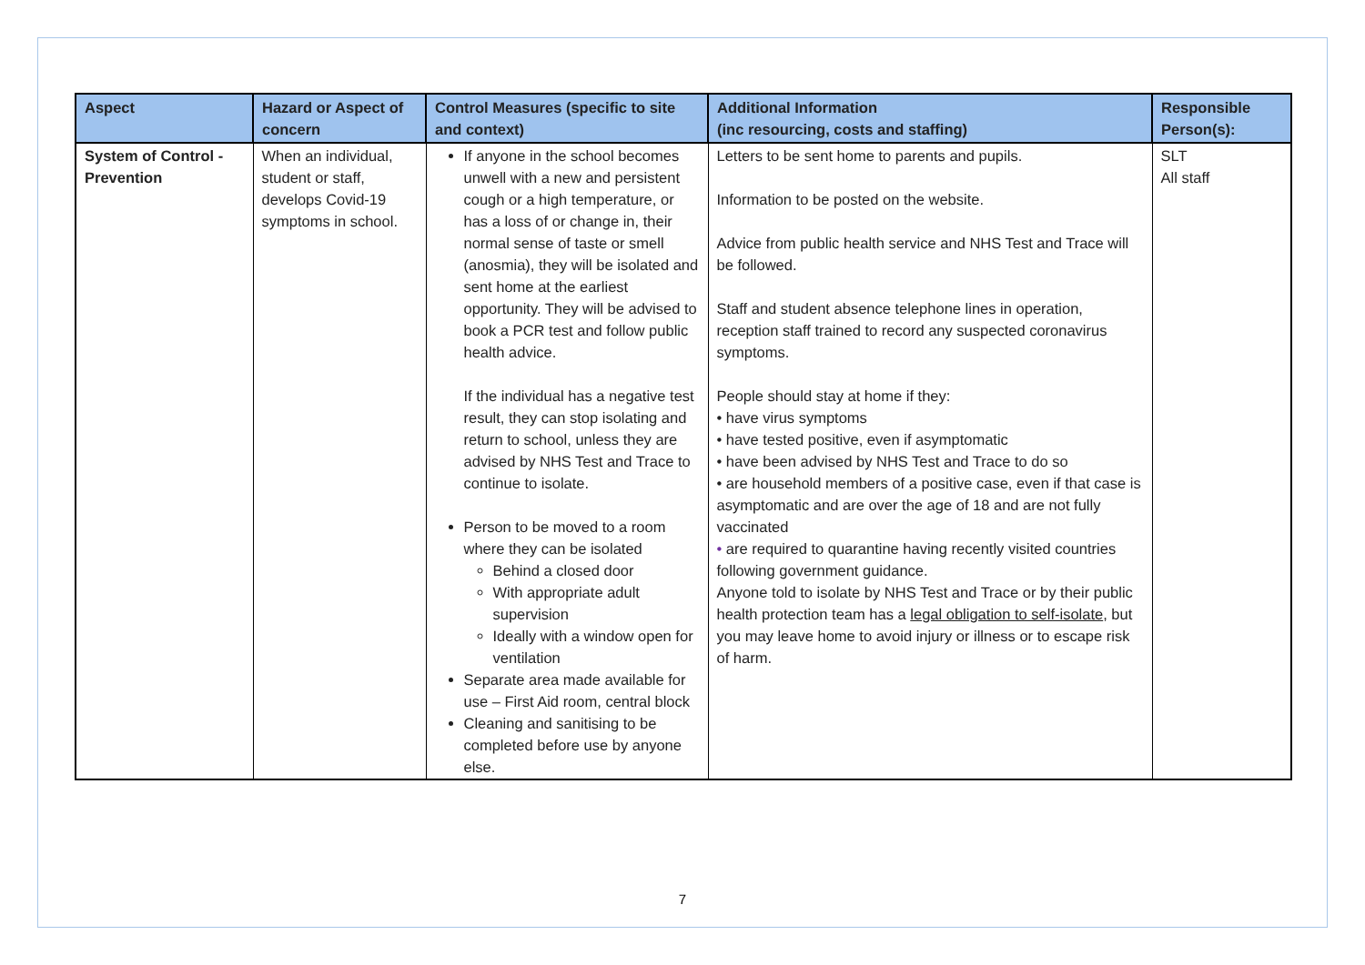| Aspect | Hazard or Aspect of concern | Control Measures (specific to site and context) | Additional Information (inc resourcing, costs and staffing) | Responsible Person(s): |
| --- | --- | --- | --- | --- |
| System of Control - Prevention | When an individual, student or staff, develops Covid-19 symptoms in school. | If anyone in the school becomes unwell with a new and persistent cough or a high temperature, or has a loss of or change in, their normal sense of taste or smell (anosmia), they will be isolated and sent home at the earliest opportunity. They will be advised to book a PCR test and follow public health advice. If the individual has a negative test result, they can stop isolating and return to school, unless they are advised by NHS Test and Trace to continue to isolate. Person to be moved to a room where they can be isolated Behind a closed door With appropriate adult supervision Ideally with a window open for ventilation Separate area made available for use – First Aid room, central block Cleaning and sanitising to be completed before use by anyone else. | Letters to be sent home to parents and pupils. Information to be posted on the website. Advice from public health service and NHS Test and Trace will be followed. Staff and student absence telephone lines in operation, reception staff trained to record any suspected coronavirus symptoms. People should stay at home if they: • have virus symptoms • have tested positive, even if asymptomatic • have been advised by NHS Test and Trace to do so • are household members of a positive case, even if that case is asymptomatic and are over the age of 18 and are not fully vaccinated • are required to quarantine having recently visited countries following government guidance. Anyone told to isolate by NHS Test and Trace or by their public health protection team has a legal obligation to self-isolate , but you may leave home to avoid injury or illness or to escape risk of harm. | SLT All staff |
7